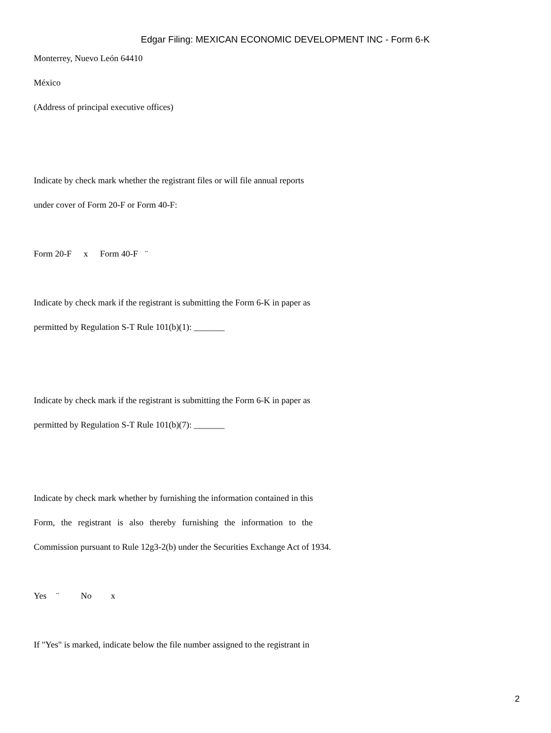Edgar Filing: MEXICAN ECONOMIC DEVELOPMENT INC - Form 6-K
Monterrey, Nuevo León 64410
México
(Address of principal executive offices)
Indicate by check mark whether the registrant files or will file annual reports
under cover of Form 20-F or Form 40-F:
Form 20-F x Form 40-F ¨
Indicate by check mark if the registrant is submitting the Form 6-K in paper as
permitted by Regulation S-T Rule 101(b)(1): _______
Indicate by check mark if the registrant is submitting the Form 6-K in paper as
permitted by Regulation S-T Rule 101(b)(7): _______
Indicate by check mark whether by furnishing the information contained in this
Form, the registrant is also thereby furnishing the information to the
Commission pursuant to Rule 12g3-2(b) under the Securities Exchange Act of 1934.
Yes ¨ No x
If "Yes" is marked, indicate below the file number assigned to the registrant in
2